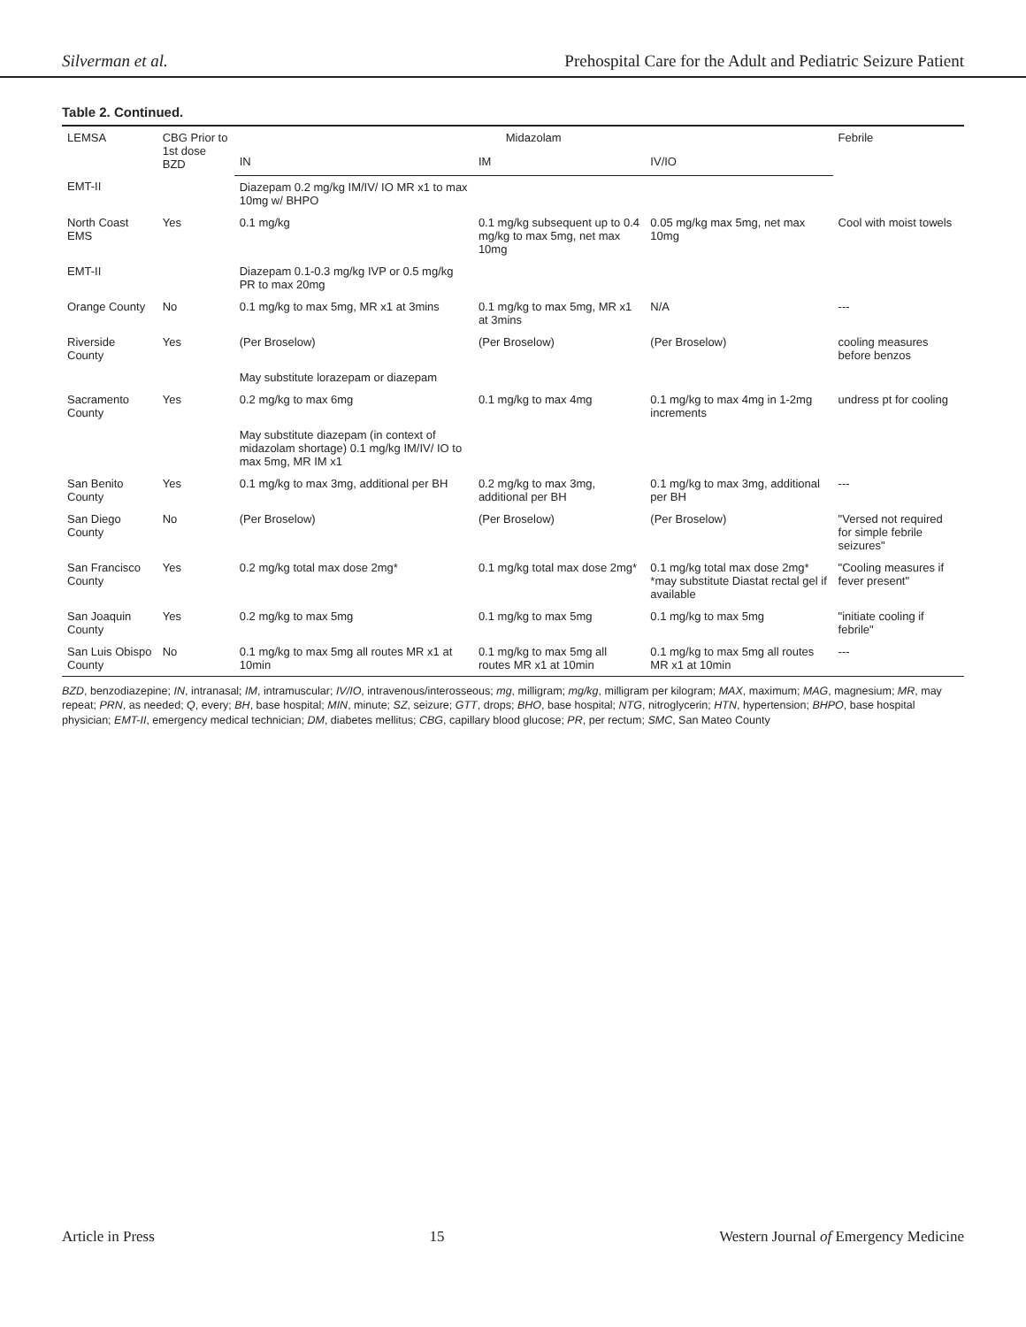Silverman et al. Prehospital Care for the Adult and Pediatric Seizure Patient
Table 2. Continued.
| LEMSA | CBG Prior to 1st dose BZD | Midazolam | | | Febrile |
| --- | --- | --- | --- | --- | --- |
| | | IN | IM | IV/IO | |
| EMT-II | | Diazepam 0.2 mg/kg IM/IV/ IO MR x1 to max 10mg w/ BHPO | | | |
| North Coast EMS | Yes | 0.1 mg/kg | 0.1 mg/kg subsequent up to 0.4 mg/kg to max 5mg, net max 10mg | 0.05 mg/kg max 5mg, net max 10mg | Cool with moist towels |
| EMT-II | | Diazepam 0.1-0.3 mg/kg IVP or 0.5 mg/kg PR to max 20mg | | | |
| Orange County | No | 0.1 mg/kg to max 5mg, MR x1 at 3mins | 0.1 mg/kg to max 5mg, MR x1 at 3mins | N/A | --- |
| Riverside County | Yes | (Per Broselow) | (Per Broselow) | (Per Broselow) | cooling measures before benzos |
| | | May substitute lorazepam or diazepam | | | |
| Sacramento County | Yes | 0.2 mg/kg to max 6mg | 0.1 mg/kg to max 4mg | 0.1 mg/kg to max 4mg in 1-2mg increments | undress pt for cooling |
| | | May substitute diazepam (in context of midazolam shortage) 0.1 mg/kg IM/IV/ IO to max 5mg, MR IM x1 | | | |
| San Benito County | Yes | 0.1 mg/kg to max 3mg, additional per BH | 0.2 mg/kg to max 3mg, additional per BH | 0.1 mg/kg to max 3mg, additional per BH | --- |
| San Diego County | No | (Per Broselow) | (Per Broselow) | (Per Broselow) | "Versed not required for simple febrile seizures" |
| San Francisco County | Yes | 0.2 mg/kg total max dose 2mg* | 0.1 mg/kg total max dose 2mg* | 0.1 mg/kg total max dose 2mg* *may substitute Diastat rectal gel if available | "Cooling measures if fever present" |
| San Joaquin County | Yes | 0.2 mg/kg to max 5mg | 0.1 mg/kg to max 5mg | 0.1 mg/kg to max 5mg | "initiate cooling if febrile" |
| San Luis Obispo County | No | 0.1 mg/kg to max 5mg all routes MR x1 at 10min | 0.1 mg/kg to max 5mg all routes MR x1 at 10min | 0.1 mg/kg to max 5mg all routes MR x1 at 10min | --- |
BZD, benzodiazepine; IN, intranasal; IM, intramuscular; IV/IO, intravenous/interosseous; mg, milligram; mg/kg, milligram per kilogram; MAX, maximum; MAG, magnesium; MR, may repeat; PRN, as needed; Q, every; BH, base hospital; MIN, minute; SZ, seizure; GTT, drops; BHO, base hospital; NTG, nitroglycerin; HTN, hypertension; BHPO, base hospital physician; EMT-II, emergency medical technician; DM, diabetes mellitus; CBG, capillary blood glucose; PR, per rectum; SMC, San Mateo County
Article in Press 15 Western Journal of Emergency Medicine